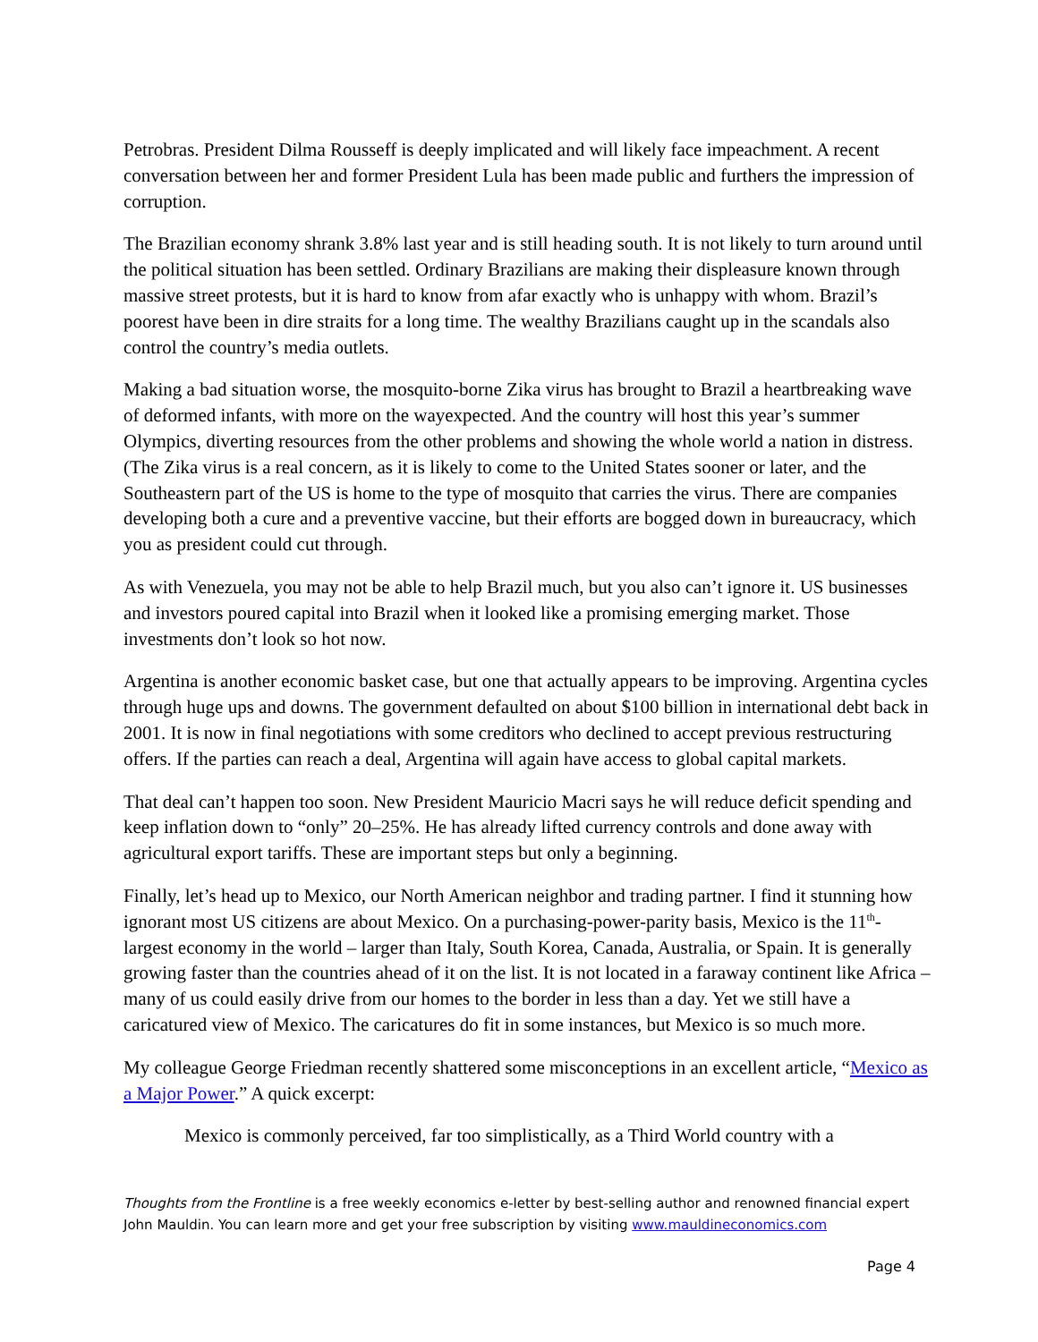Petrobras. President Dilma Rousseff is deeply implicated and will likely face impeachment. A recent conversation between her and former President Lula has been made public and furthers the impression of corruption.
The Brazilian economy shrank 3.8% last year and is still heading south. It is not likely to turn around until the political situation has been settled. Ordinary Brazilians are making their displeasure known through massive street protests, but it is hard to know from afar exactly who is unhappy with whom. Brazil’s poorest have been in dire straits for a long time. The wealthy Brazilians caught up in the scandals also control the country’s media outlets.
Making a bad situation worse, the mosquito-borne Zika virus has brought to Brazil a heartbreaking wave of deformed infants, with more on the wayexpected. And the country will host this year’s summer Olympics, diverting resources from the other problems and showing the whole world a nation in distress. (The Zika virus is a real concern, as it is likely to come to the United States sooner or later, and the Southeastern part of the US is home to the type of mosquito that carries the virus. There are companies developing both a cure and a preventive vaccine, but their efforts are bogged down in bureaucracy, which you as president could cut through.
As with Venezuela, you may not be able to help Brazil much, but you also can’t ignore it. US businesses and investors poured capital into Brazil when it looked like a promising emerging market. Those investments don’t look so hot now.
Argentina is another economic basket case, but one that actually appears to be improving. Argentina cycles through huge ups and downs. The government defaulted on about $100 billion in international debt back in 2001. It is now in final negotiations with some creditors who declined to accept previous restructuring offers. If the parties can reach a deal, Argentina will again have access to global capital markets.
That deal can’t happen too soon. New President Mauricio Macri says he will reduce deficit spending and keep inflation down to “only” 20–25%. He has already lifted currency controls and done away with agricultural export tariffs. These are important steps but only a beginning.
Finally, let’s head up to Mexico, our North American neighbor and trading partner. I find it stunning how ignorant most US citizens are about Mexico. On a purchasing-power-parity basis, Mexico is the 11<sup>th</sup>-largest economy in the world – larger than Italy, South Korea, Canada, Australia, or Spain. It is generally growing faster than the countries ahead of it on the list. It is not located in a faraway continent like Africa – many of us could easily drive from our homes to the border in less than a day. Yet we still have a caricatured view of Mexico. The caricatures do fit in some instances, but Mexico is so much more.
My colleague George Friedman recently shattered some misconceptions in an excellent article, “Mexico as a Major Power.” A quick excerpt:
Mexico is commonly perceived, far too simplistically, as a Third World country with a
Thoughts from the Frontline is a free weekly economics e-letter by best-selling author and renowned financial expert John Mauldin. You can learn more and get your free subscription by visiting www.mauldineconomics.com
Page 4